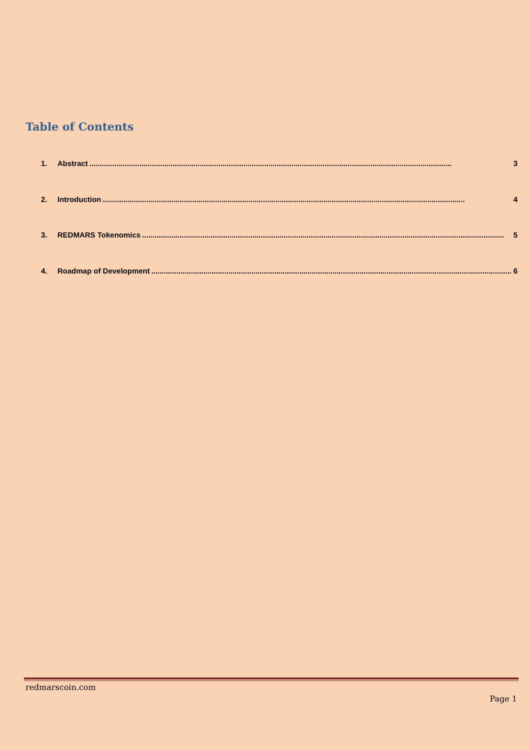Table of Contents
1. Abstract.............................................................................................................................................................................. 3
2. Introduction.............................................................................................................................................................................. 4
3. REDMARS Tokenomics.............................................................................................................................................................................. 5
4. Roadmap of Development.............................................................................................................................................................................. 6
redmarscoin.com
Page 1